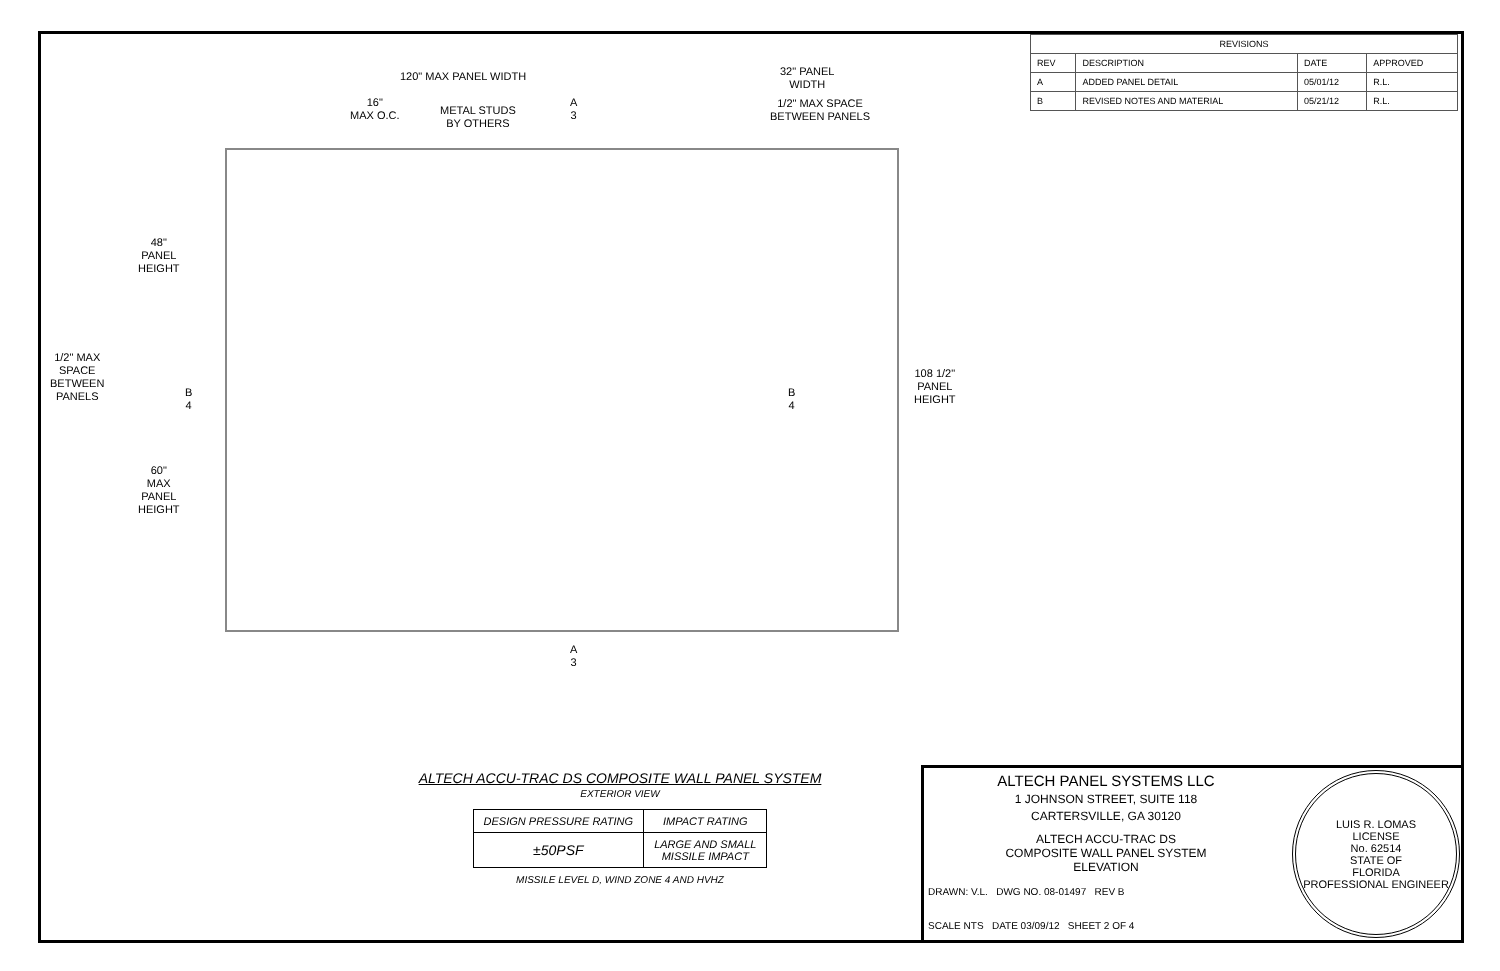| REVISIONS | | | |
| --- | --- | --- | --- |
| REV | DESCRIPTION | DATE | APPROVED |
| A | ADDED PANEL DETAIL | 05/01/12 | R.L. |
| B | REVISED NOTES AND MATERIAL | 05/21/12 | R.L. |
120" MAX PANEL WIDTH
32" PANEL
WIDTH
16"
MAX O.C.
METAL STUDS
BY OTHERS
1/2" MAX SPACE
BETWEEN PANELS
A
3
A
3
B
4
B
4
48"
PANEL
HEIGHT
1/2" MAX
SPACE
BETWEEN
PANELS
60"
MAX
PANEL
HEIGHT
108 1/2"
PANEL
HEIGHT
ALTECH ACCU-TRAC DS COMPOSITE WALL PANEL SYSTEM
EXTERIOR VIEW
| DESIGN PRESSURE RATING | IMPACT RATING |
| --- | --- |
| ±50PSF | LARGE AND SMALL MISSILE IMPACT |
MISSILE LEVEL D, WIND ZONE 4 AND HVHZ
ALTECH PANEL SYSTEMS LLC
1 JOHNSON STREET, SUITE 118
CARTERSVILLE, GA 30120
ALTECH ACCU-TRAC DS
COMPOSITE WALL PANEL SYSTEM
ELEVATION
DRAWN: V.L. DWG NO. 08-01497 REV B
SCALE NTS DATE 03/09/12 SHEET 2 OF 4
LUIS R. LOMAS
LICENSE
No. 62514
STATE OF
FLORIDA
PROFESSIONAL ENGINEER